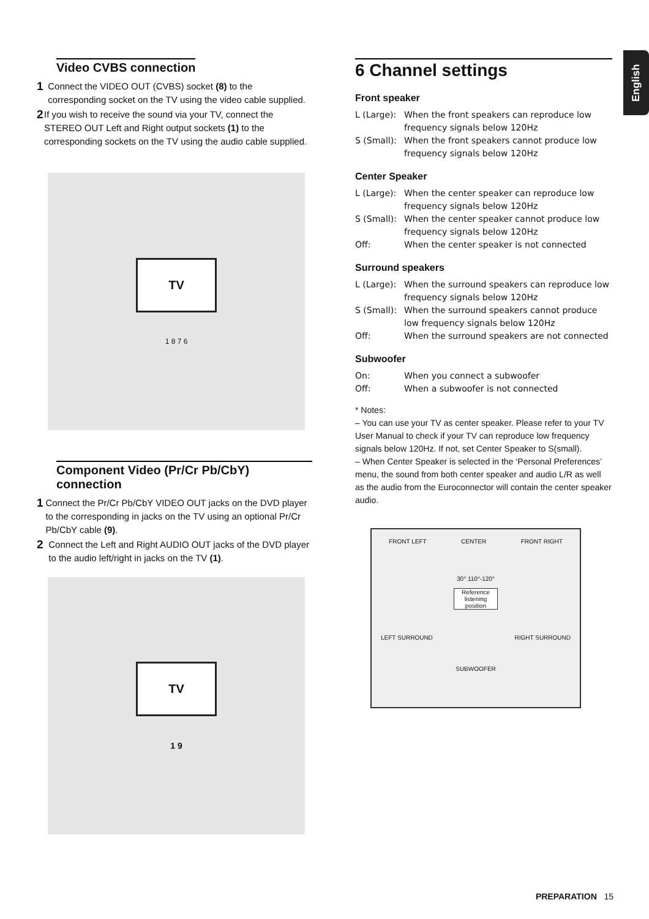English
Video CVBS connection
1
Connect the VIDEO OUT (CVBS) socket (8) to the corresponding socket on the TV using the video cable supplied.
2
If you wish to receive the sound via your TV, connect the STEREO OUT Left and Right output sockets (1) to the corresponding sockets on the TV using the audio cable supplied.
TV
1 8 7 6
Component Video (Pr/Cr Pb/CbY) connection
1
Connect the Pr/Cr Pb/CbY VIDEO OUT jacks on the DVD player to the corresponding in jacks on the TV using an optional Pr/Cr Pb/CbY cable (9).
2
Connect the Left and Right AUDIO OUT jacks of the DVD player to the audio left/right in jacks on the TV (1).
TV
1 9
6 Channel settings
Front speaker
L (Large): When the front speakers can reproduce low frequency signals below 120Hz
S (Small): When the front speakers cannot produce low frequency signals below 120Hz
Center Speaker
L (Large): When the center speaker can reproduce low frequency signals below 120Hz
S (Small): When the center speaker cannot produce low frequency signals below 120Hz
Off: When the center speaker is not connected
Surround speakers
L (Large): When the surround speakers can reproduce low frequency signals below 120Hz
S (Small): When the surround speakers cannot produce low frequency signals below 120Hz
Off: When the surround speakers are not connected
Subwoofer
On: When you connect a subwoofer
Off: When a subwoofer is not connected
* Notes:
– You can use your TV as center speaker. Please refer to your TV User Manual to check if your TV can reproduce low frequency signals below 120Hz. If not, set Center Speaker to S(small).
– When Center Speaker is selected in the ‘Personal Preferences’ menu, the sound from both center speaker and audio L/R as well as the audio from the Euroconnector will contain the center speaker audio.
FRONT LEFT CENTER FRONT RIGHT
30° 110°-120°
Reference listening position
LEFT SURROUND RIGHT SURROUND
SUBWOOFER
PREPARATION 15